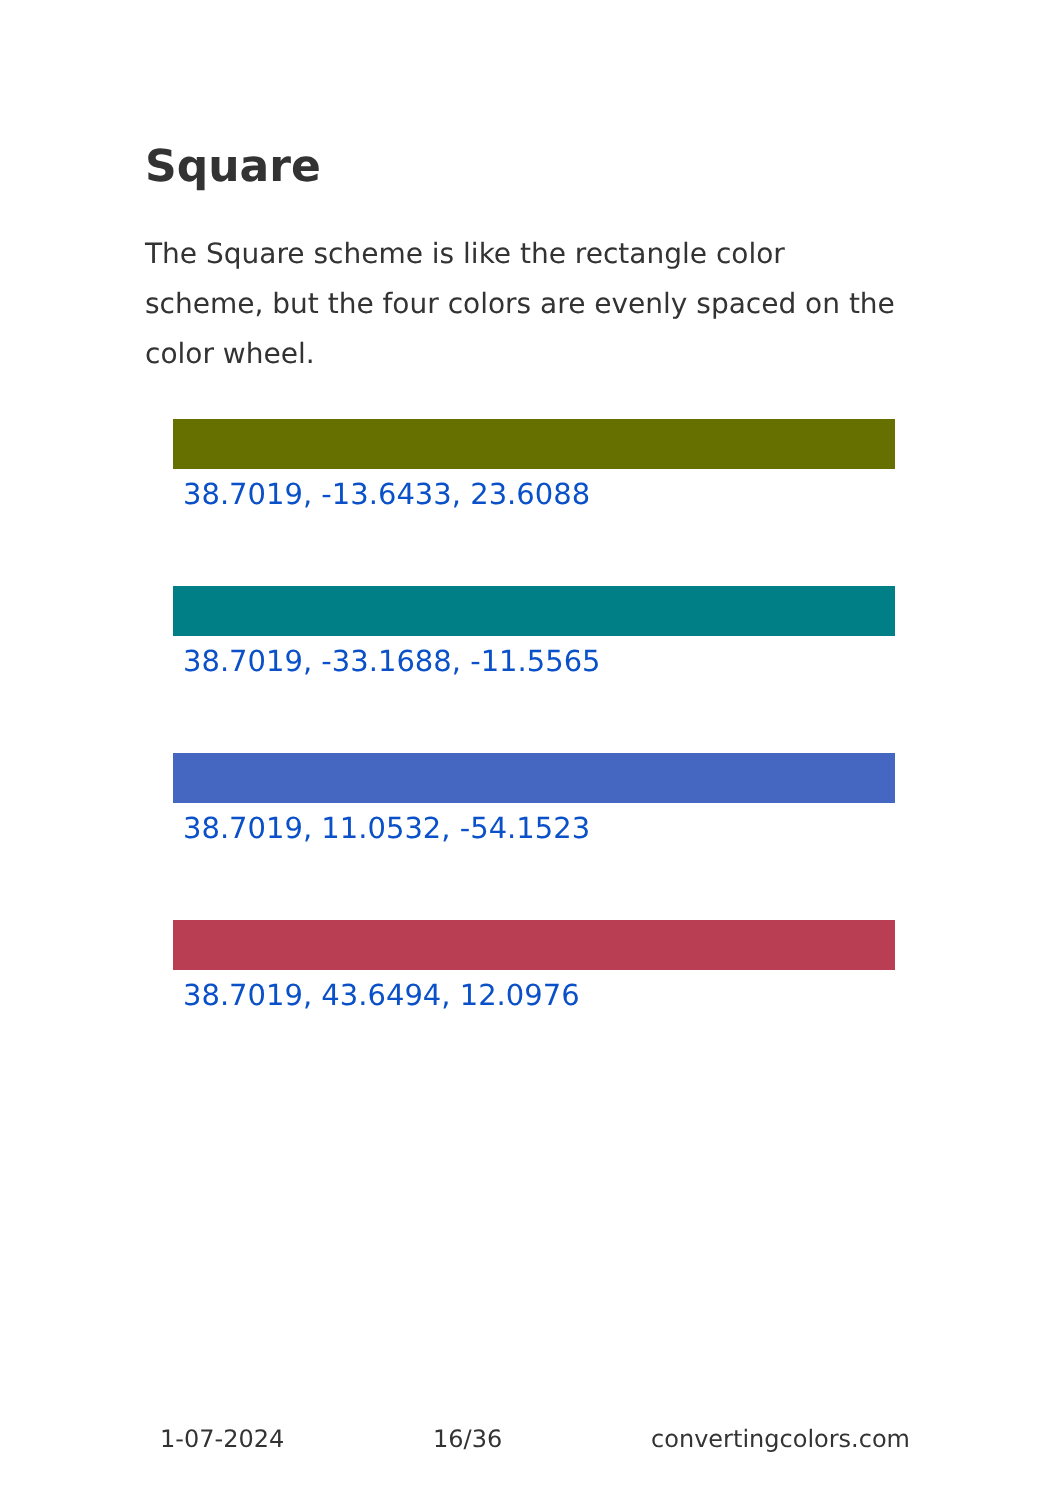Square
The Square scheme is like the rectangle color scheme, but the four colors are evenly spaced on the color wheel.
38.7019, -13.6433, 23.6088
38.7019, -33.1688, -11.5565
38.7019, 11.0532, -54.1523
38.7019, 43.6494, 12.0976
1-07-2024 16/36 convertingcolors.com